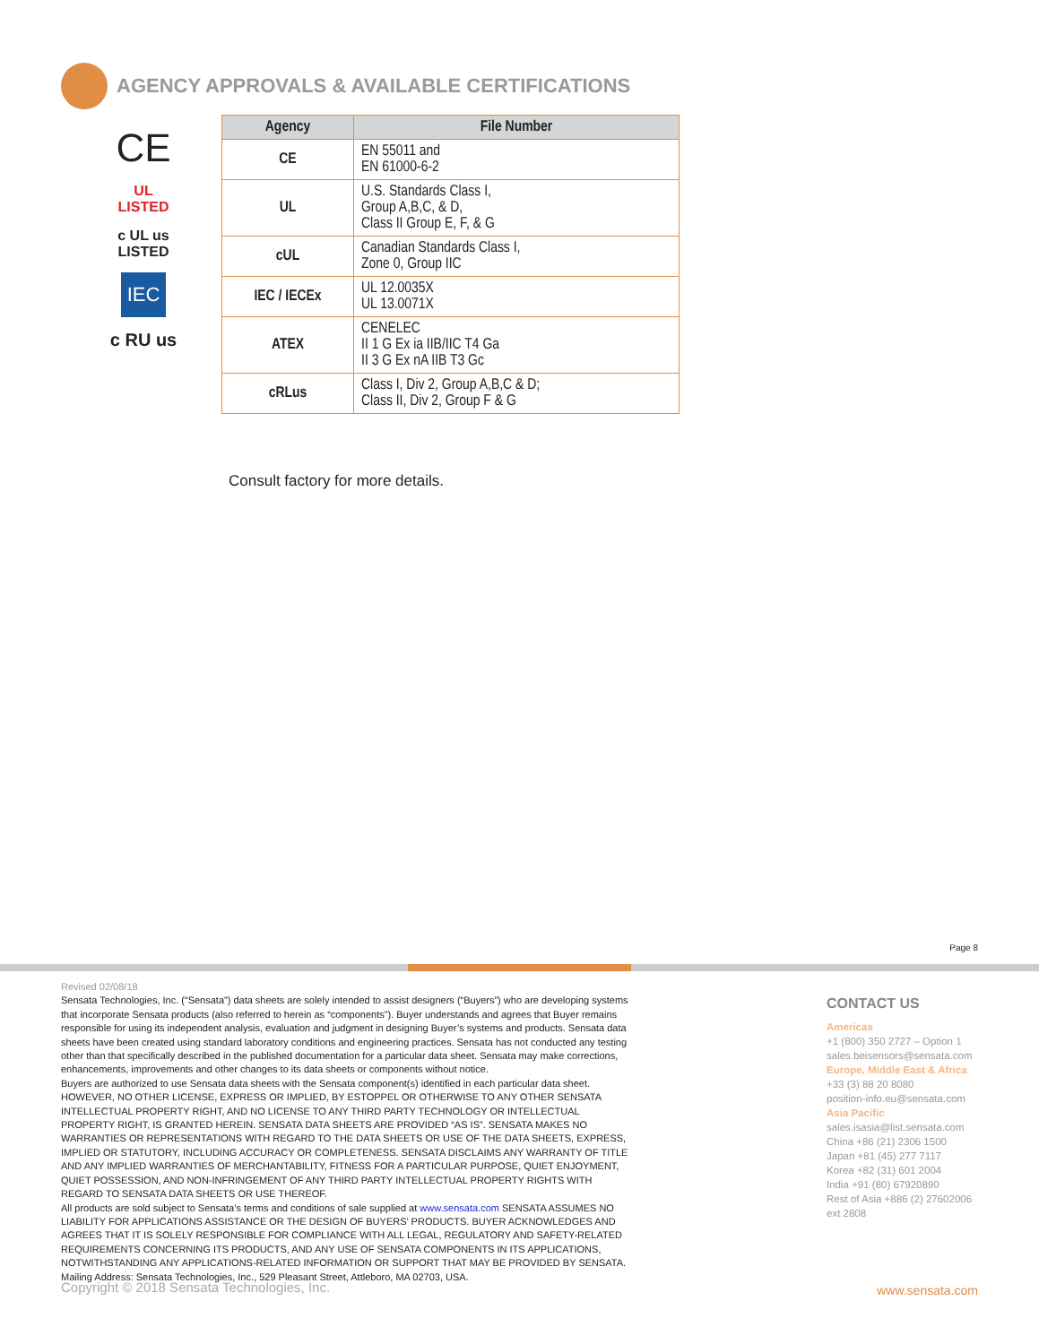AGENCY APPROVALS & AVAILABLE CERTIFICATIONS
CE
UL
LISTED
c UL us
LISTED
IEC
c RU us
| Agency | File Number |
| --- | --- |
| CE | EN 55011 and EN 61000-6-2 |
| UL | U.S. Standards Class I, Group A,B,C, & D, Class II Group E, F, & G |
| cUL | Canadian Standards Class I, Zone 0, Group IIC |
| IEC / IECEx | UL 12.0035X UL 13.0071X |
| ATEX | CENELEC II 1 G Ex ia IIB/IIC T4 Ga II 3 G Ex nA IIB T3 Gc |
| cRLus | Class I, Div 2, Group A,B,C & D; Class II, Div 2, Group F & G |
Consult factory for more details.
Page 8
Revised 02/08/18
Sensata Technologies, Inc. (“Sensata”) data sheets are solely intended to assist designers (“Buyers”) who are developing systems that incorporate Sensata products (also referred to herein as “components”). Buyer understands and agrees that Buyer remains responsible for using its independent analysis, evaluation and judgment in designing Buyer’s systems and products. Sensata data sheets have been created using standard laboratory conditions and engineering practices. Sensata has not conducted any testing other than that specifically described in the published documentation for a particular data sheet. Sensata may make corrections, enhancements, improvements and other changes to its data sheets or components without notice.
Buyers are authorized to use Sensata data sheets with the Sensata component(s) identified in each particular data sheet. HOWEVER, NO OTHER LICENSE, EXPRESS OR IMPLIED, BY ESTOPPEL OR OTHERWISE TO ANY OTHER SENSATA INTELLECTUAL PROPERTY RIGHT, AND NO LICENSE TO ANY THIRD PARTY TECHNOLOGY OR INTELLECTUAL PROPERTY RIGHT, IS GRANTED HEREIN. SENSATA DATA SHEETS ARE PROVIDED “AS IS”. SENSATA MAKES NO WARRANTIES OR REPRESENTATIONS WITH REGARD TO THE DATA SHEETS OR USE OF THE DATA SHEETS, EXPRESS, IMPLIED OR STATUTORY, INCLUDING ACCURACY OR COMPLETENESS. SENSATA DISCLAIMS ANY WARRANTY OF TITLE AND ANY IMPLIED WARRANTIES OF MERCHANTABILITY, FITNESS FOR A PARTICULAR PURPOSE, QUIET ENJOYMENT, QUIET POSSESSION, AND NON-INFRINGEMENT OF ANY THIRD PARTY INTELLECTUAL PROPERTY RIGHTS WITH REGARD TO SENSATA DATA SHEETS OR USE THEREOF.
All products are sold subject to Sensata’s terms and conditions of sale supplied at www.sensata.com SENSATA ASSUMES NO LIABILITY FOR APPLICATIONS ASSISTANCE OR THE DESIGN OF BUYERS’ PRODUCTS. BUYER ACKNOWLEDGES AND AGREES THAT IT IS SOLELY RESPONSIBLE FOR COMPLIANCE WITH ALL LEGAL, REGULATORY AND SAFETY-RELATED REQUIREMENTS CONCERNING ITS PRODUCTS, AND ANY USE OF SENSATA COMPONENTS IN ITS APPLICATIONS, NOTWITHSTANDING ANY APPLICATIONS-RELATED INFORMATION OR SUPPORT THAT MAY BE PROVIDED BY SENSATA.
Mailing Address: Sensata Technologies, Inc., 529 Pleasant Street, Attleboro, MA 02703, USA.
CONTACT US
Americas
+1 (800) 350 2727 – Option 1
sales.beisensors@sensata.com
Europe, Middle East & Africa
+33 (3) 88 20 8080
position-info.eu@sensata.com
Asia Pacific
sales.isasia@list.sensata.com
China +86 (21) 2306 1500
Japan +81 (45) 277 7117
Korea +82 (31) 601 2004
India +91 (80) 67920890
Rest of Asia +886 (2) 27602006
ext 2808
Copyright © 2018 Sensata Technologies, Inc.
www.sensata.com